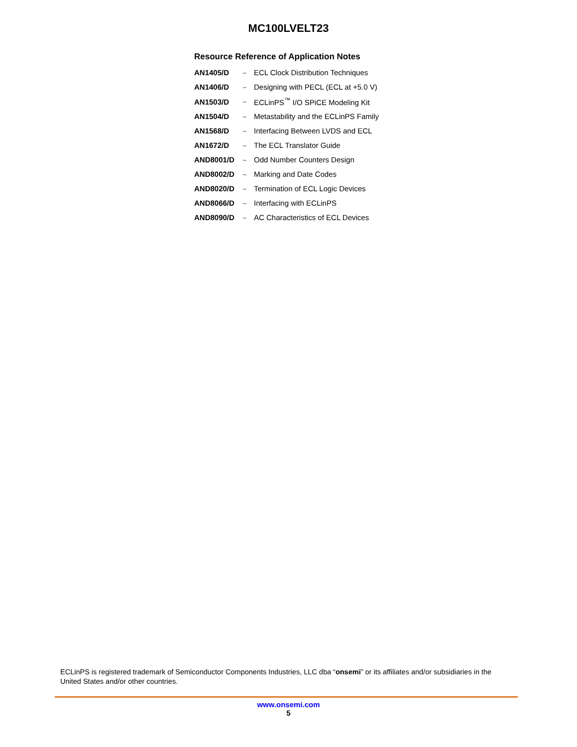MC100LVELT23
Resource Reference of Application Notes
| AN1405/D | – | ECL Clock Distribution Techniques |
| AN1406/D | – | Designing with PECL (ECL at +5.0 V) |
| AN1503/D | – | ECLinPS<sup>™</sup> I/O SPiCE Modeling Kit |
| AN1504/D | – | Metastability and the ECLinPS Family |
| AN1568/D | – | Interfacing Between LVDS and ECL |
| AN1672/D | – | The ECL Translator Guide |
| AND8001/D | – | Odd Number Counters Design |
| AND8002/D | – | Marking and Date Codes |
| AND8020/D | – | Termination of ECL Logic Devices |
| AND8066/D | – | Interfacing with ECLinPS |
| AND8090/D | – | AC Characteristics of ECL Devices |
ECLinPS is registered trademark of Semiconductor Components Industries, LLC dba “onsemi” or its affiliates and/or subsidiaries in the United States and/or other countries.
www.onsemi.com
5